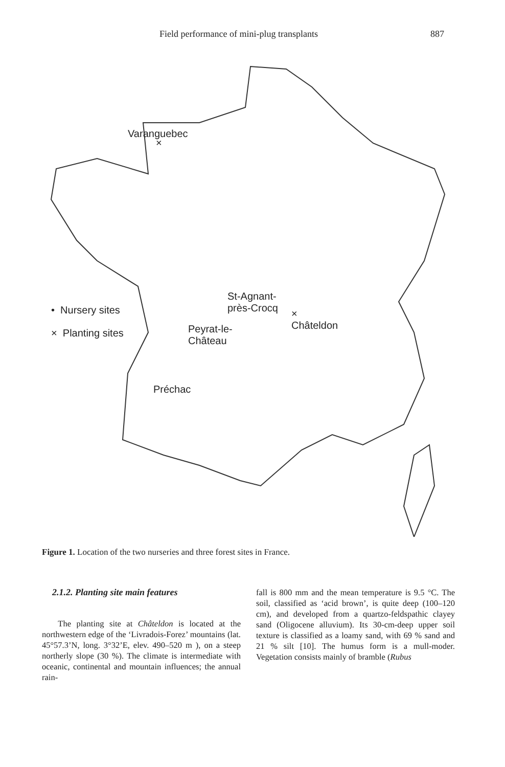Field performance of mini-plug transplants 887
Varanguebec
×
St-Agnant-
près-Crocq ×
Châteldon Peyrat-le-
Château
Préchac
• Nursery sites
× Planting sites
Figure 1. Location of the two nurseries and three forest sites in France.
2.1.2. Planting site main features
The planting site at Châteldon is located at the northwestern edge of the ‘Livradois-Forez’ mountains (lat. 45°57.3’N, long. 3°32’E, elev. 490–520 m ), on a steep northerly slope (30 %). The climate is intermediate with oceanic, continental and mountain influences; the annual rain-
fall is 800 mm and the mean temperature is 9.5 °C. The soil, classified as ‘acid brown’, is quite deep (100–120 cm), and developed from a quartzo-feldspathic clayey sand (Oligocene alluvium). Its 30-cm-deep upper soil texture is classified as a loamy sand, with 69 % sand and 21 % silt [10]. The humus form is a mull-moder. Vegetation consists mainly of bramble (Rubus